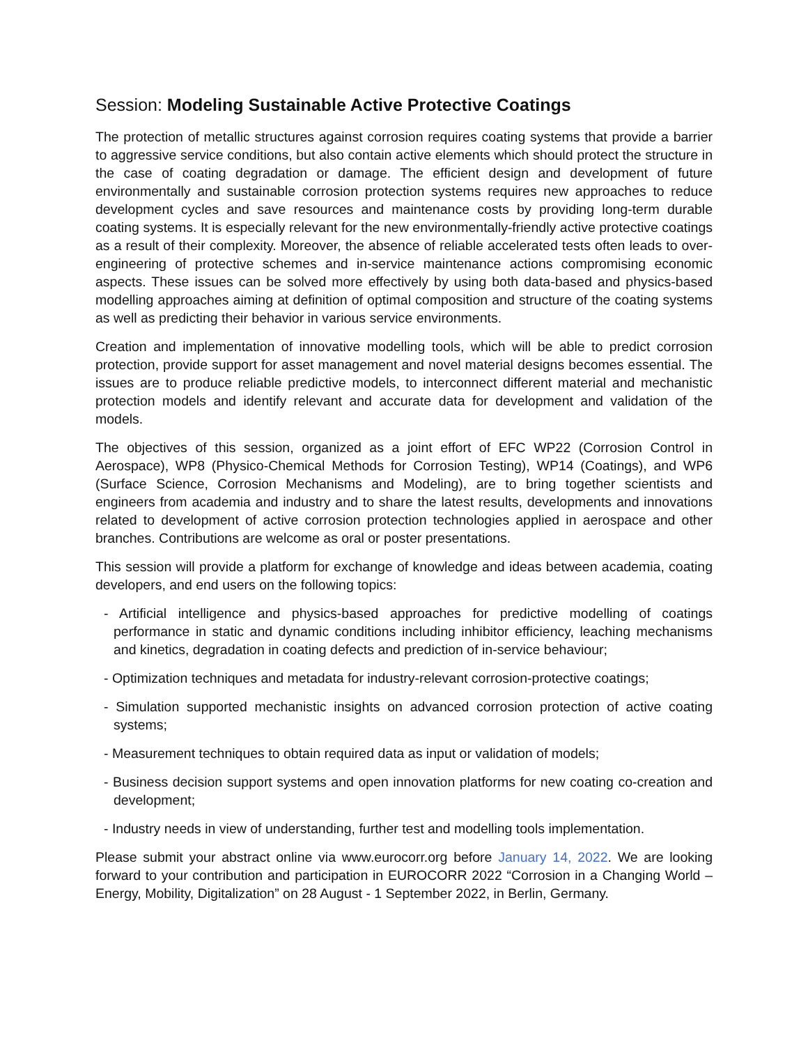Session: Modeling Sustainable Active Protective Coatings
The protection of metallic structures against corrosion requires coating systems that provide a barrier to aggressive service conditions, but also contain active elements which should protect the structure in the case of coating degradation or damage. The efficient design and development of future environmentally and sustainable corrosion protection systems requires new approaches to reduce development cycles and save resources and maintenance costs by providing long-term durable coating systems. It is especially relevant for the new environmentally-friendly active protective coatings as a result of their complexity. Moreover, the absence of reliable accelerated tests often leads to over-engineering of protective schemes and in-service maintenance actions compromising economic aspects. These issues can be solved more effectively by using both data-based and physics-based modelling approaches aiming at definition of optimal composition and structure of the coating systems as well as predicting their behavior in various service environments.
Creation and implementation of innovative modelling tools, which will be able to predict corrosion protection, provide support for asset management and novel material designs becomes essential. The issues are to produce reliable predictive models, to interconnect different material and mechanistic protection models and identify relevant and accurate data for development and validation of the models.
The objectives of this session, organized as a joint effort of EFC WP22 (Corrosion Control in Aerospace), WP8 (Physico-Chemical Methods for Corrosion Testing), WP14 (Coatings), and WP6 (Surface Science, Corrosion Mechanisms and Modeling), are to bring together scientists and engineers from academia and industry and to share the latest results, developments and innovations related to development of active corrosion protection technologies applied in aerospace and other branches. Contributions are welcome as oral or poster presentations.
This session will provide a platform for exchange of knowledge and ideas between academia, coating developers, and end users on the following topics:
- Artificial intelligence and physics-based approaches for predictive modelling of coatings performance in static and dynamic conditions including inhibitor efficiency, leaching mechanisms and kinetics, degradation in coating defects and prediction of in-service behaviour;
- Optimization techniques and metadata for industry-relevant corrosion-protective coatings;
- Simulation supported mechanistic insights on advanced corrosion protection of active coating systems;
- Measurement techniques to obtain required data as input or validation of models;
- Business decision support systems and open innovation platforms for new coating co-creation and development;
- Industry needs in view of understanding, further test and modelling tools implementation.
Please submit your abstract online via www.eurocorr.org before January 14, 2022. We are looking forward to your contribution and participation in EUROCORR 2022 “Corrosion in a Changing World – Energy, Mobility, Digitalization” on 28 August - 1 September 2022, in Berlin, Germany.